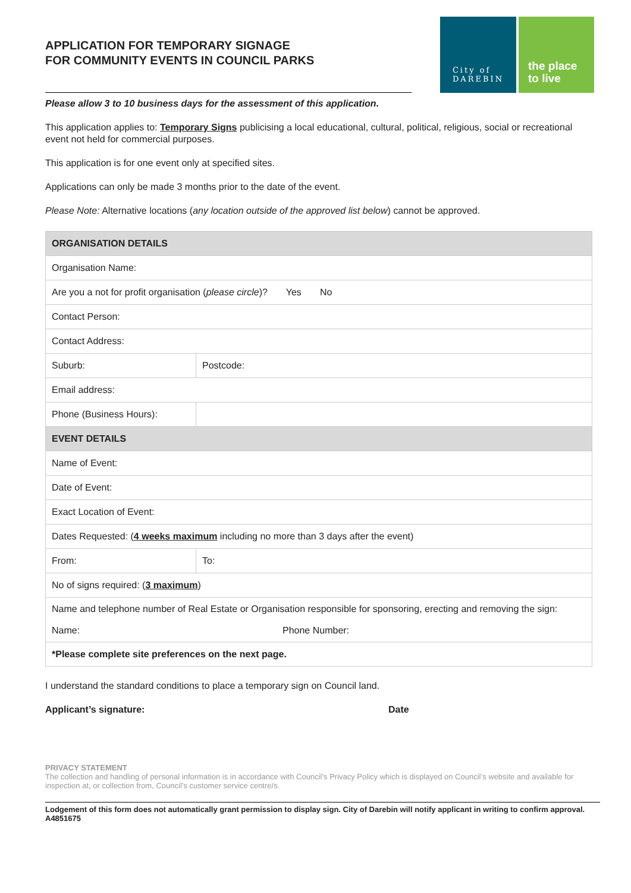APPLICATION FOR TEMPORARY SIGNAGE
FOR COMMUNITY EVENTS IN COUNCIL PARKS
City of
DAREBIN
the place
to live
Please allow 3 to 10 business days for the assessment of this application.
This application applies to: Temporary Signs publicising a local educational, cultural, political, religious, social or recreational event not held for commercial purposes.
This application is for one event only at specified sites.
Applications can only be made 3 months prior to the date of the event.
Please Note: Alternative locations (any location outside of the approved list below) cannot be approved.
| ORGANISATION DETAILS | | | |
| --- | --- | --- | --- |
| Organisation Name: | | | |
| Are you a not for profit organisation ( please circle )? Yes No | | | |
| Contact Person: | | | |
| Contact Address: | | | |
| Suburb: | | | Postcode: |
| Email address: | | | |
| Phone (Business Hours): | | | |
| EVENT DETAILS | | | |
| Name of Event: | | | |
| Date of Event: | | | |
| Exact Location of Event: | | | |
| Dates Requested: ( 4 weeks maximum including no more than 3 days after the event) | | | |
| From: | | To: | |
| No of signs required: ( 3 maximum ) | | | |
| Name and telephone number of Real Estate or Organisation responsible for sponsoring, erecting and removing the sign: Name: Phone Number: | | | |
| *Please complete site preferences on the next page. | | | |
I understand the standard conditions to place a temporary sign on Council land.
Applicant’s signature: Date
PRIVACY STATEMENT
The collection and handling of personal information is in accordance with Council’s Privacy Policy which is displayed on Council’s website and available for inspection at, or collection from, Council’s customer service centre/s.
Lodgement of this form does not automatically grant permission to display sign. City of Darebin will notify applicant in writing to confirm approval. A4851675